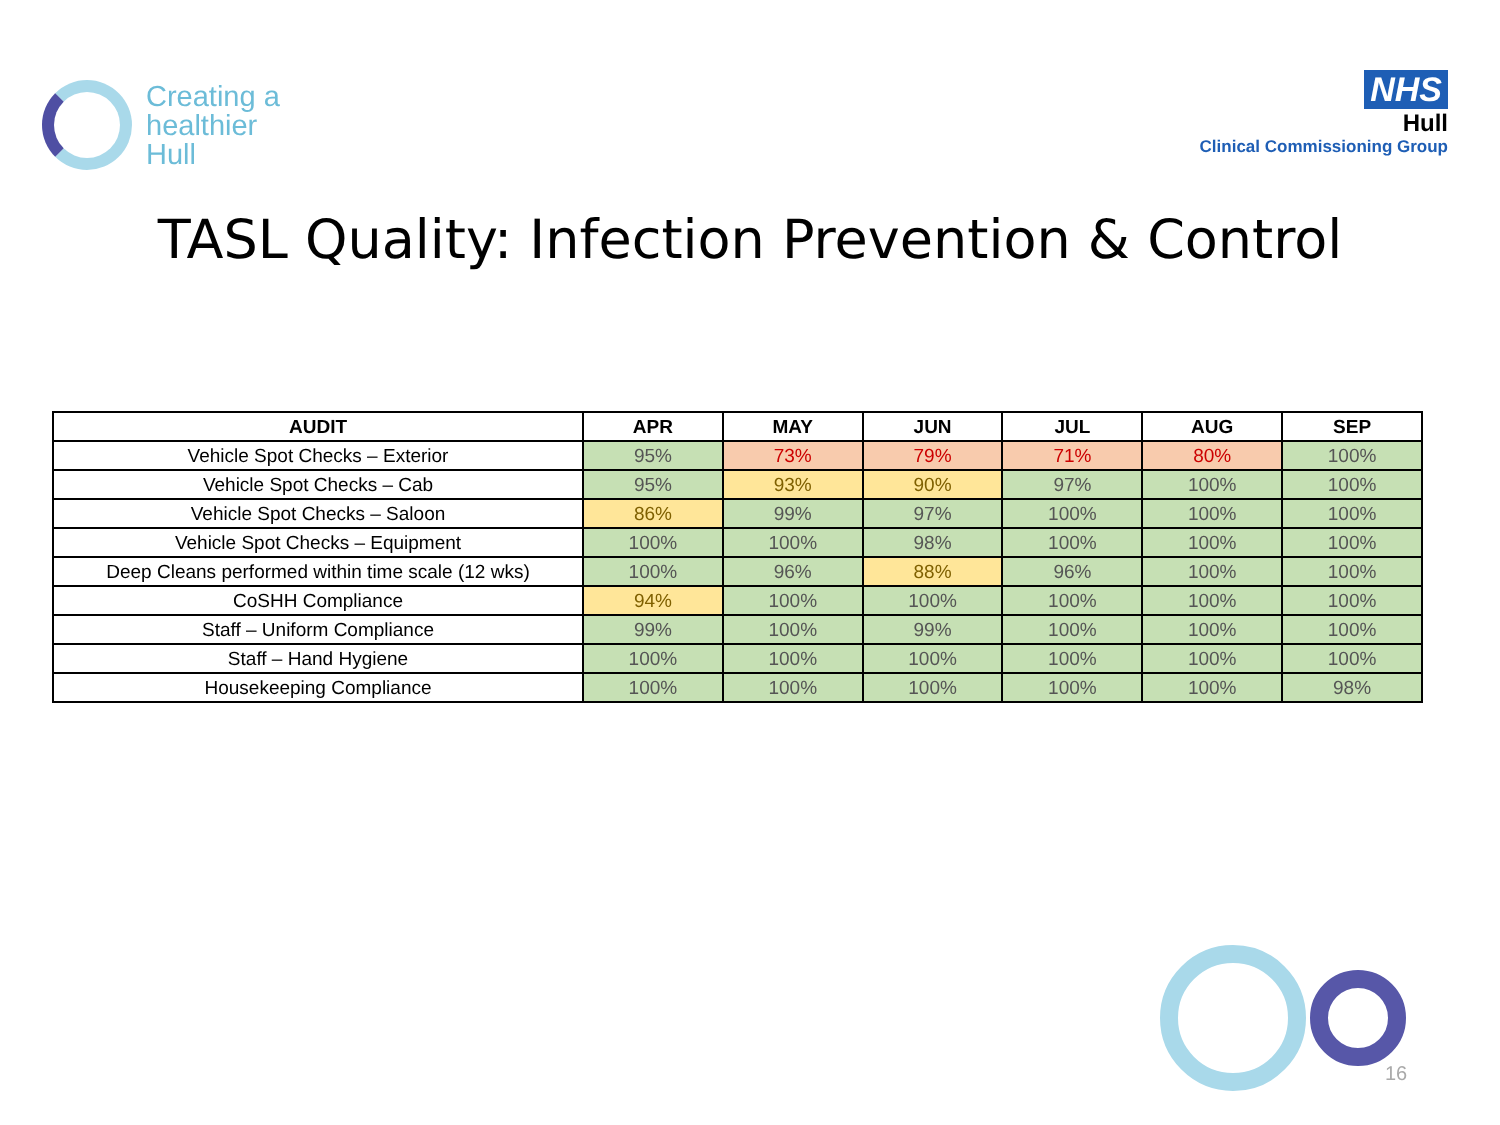Creating a
healthier
Hull
NHS
Hull
Clinical Commissioning Group
TASL Quality: Infection Prevention & Control
| AUDIT | APR | MAY | JUN | JUL | AUG | SEP |
| --- | --- | --- | --- | --- | --- | --- |
| Vehicle Spot Checks – Exterior | 95% | 73% | 79% | 71% | 80% | 100% |
| Vehicle Spot Checks – Cab | 95% | 93% | 90% | 97% | 100% | 100% |
| Vehicle Spot Checks – Saloon | 86% | 99% | 97% | 100% | 100% | 100% |
| Vehicle Spot Checks – Equipment | 100% | 100% | 98% | 100% | 100% | 100% |
| Deep Cleans performed within time scale (12 wks) | 100% | 96% | 88% | 96% | 100% | 100% |
| CoSHH Compliance | 94% | 100% | 100% | 100% | 100% | 100% |
| Staff – Uniform Compliance | 99% | 100% | 99% | 100% | 100% | 100% |
| Staff – Hand Hygiene | 100% | 100% | 100% | 100% | 100% | 100% |
| Housekeeping Compliance | 100% | 100% | 100% | 100% | 100% | 98% |
16